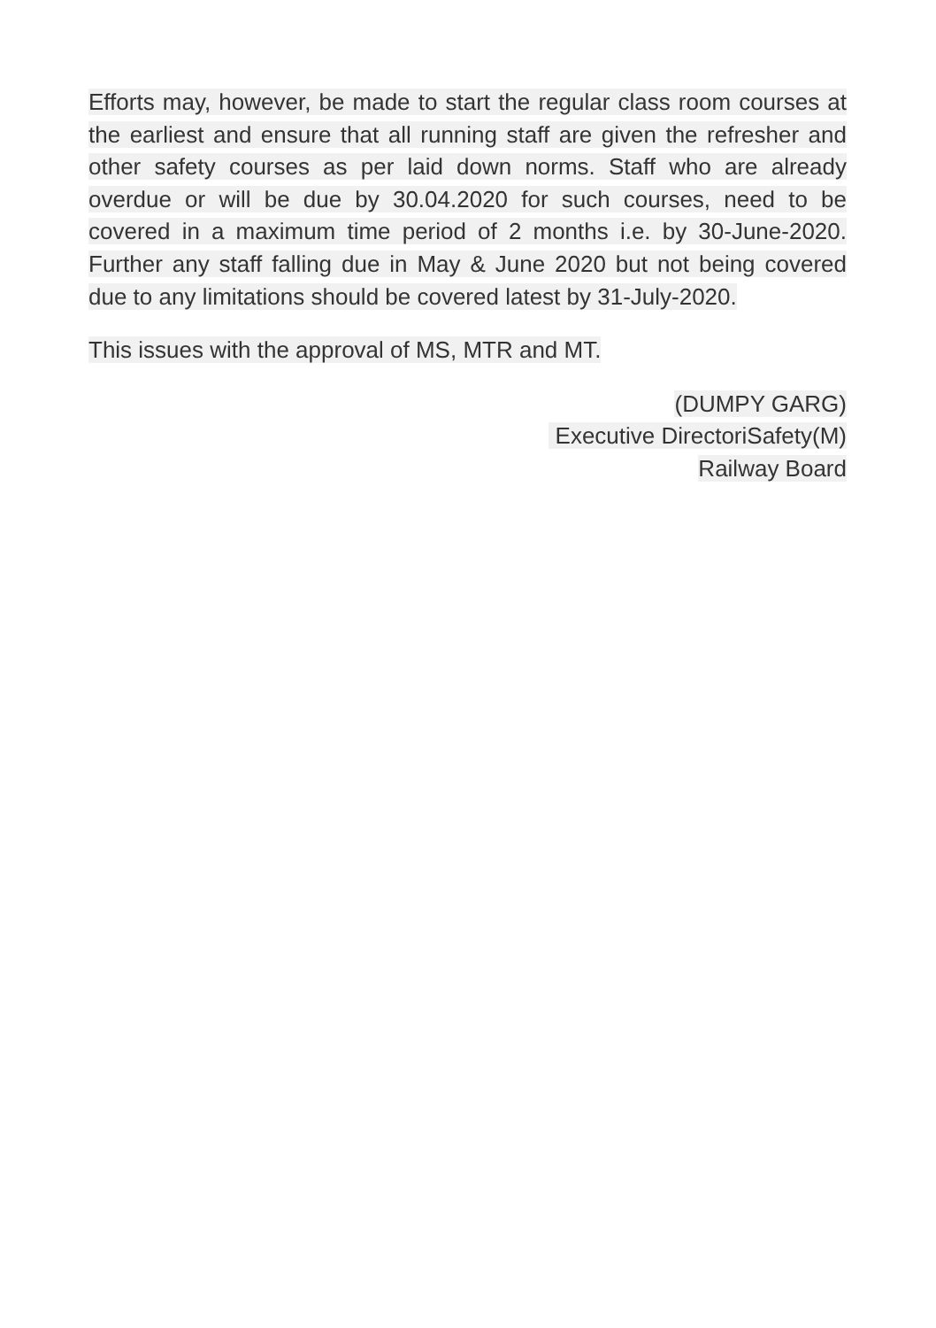Efforts may, however, be made to start the regular class room courses at the earliest and ensure that all running staff are given the refresher and other safety courses as per laid down norms. Staff who are already overdue or will be due by 30.04.2020 for such courses, need to be covered in a maximum time period of 2 months i.e. by 30-June-2020. Further any staff falling due in May & June 2020 but not being covered due to any limitations should be covered latest by 31-July-2020.
This issues with the approval of MS, MTR and MT.
(DUMPY GARG)
Executive DirectoriSafety(M)
Railway Board